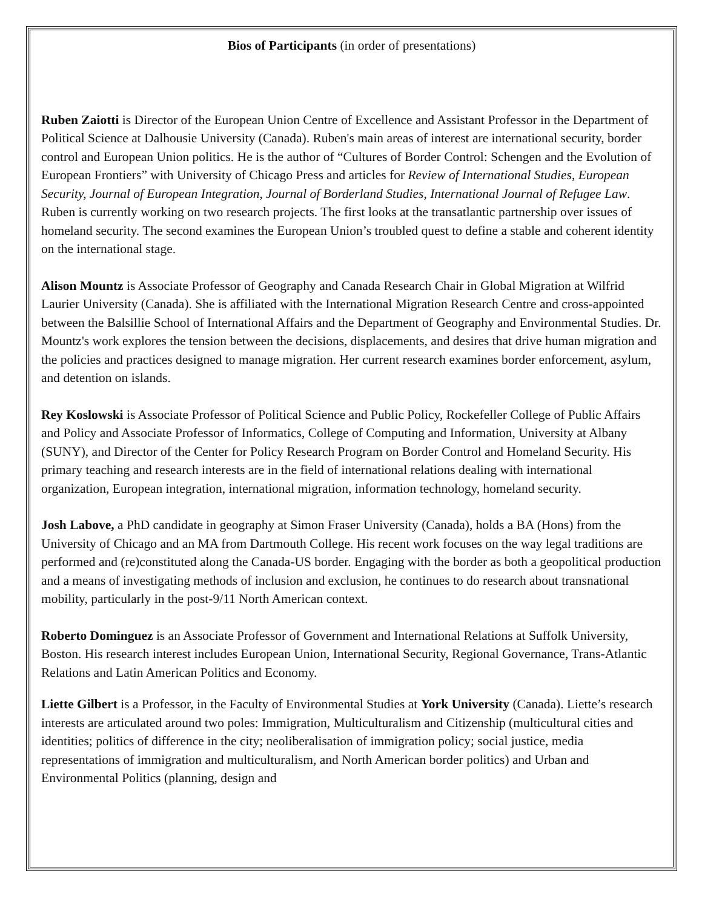Bios of Participants (in order of presentations)
Ruben Zaiotti is Director of the European Union Centre of Excellence and Assistant Professor in the Department of Political Science at Dalhousie University (Canada). Ruben's main areas of interest are international security, border control and European Union politics. He is the author of “Cultures of Border Control: Schengen and the Evolution of European Frontiers” with University of Chicago Press and articles for Review of International Studies, European Security, Journal of European Integration, Journal of Borderland Studies, International Journal of Refugee Law. Ruben is currently working on two research projects. The first looks at the transatlantic partnership over issues of homeland security. The second examines the European Union’s troubled quest to define a stable and coherent identity on the international stage.
Alison Mountz is Associate Professor of Geography and Canada Research Chair in Global Migration at Wilfrid Laurier University (Canada). She is affiliated with the International Migration Research Centre and cross-appointed between the Balsillie School of International Affairs and the Department of Geography and Environmental Studies. Dr. Mountz's work explores the tension between the decisions, displacements, and desires that drive human migration and the policies and practices designed to manage migration. Her current research examines border enforcement, asylum, and detention on islands.
Rey Koslowski is Associate Professor of Political Science and Public Policy, Rockefeller College of Public Affairs and Policy and Associate Professor of Informatics, College of Computing and Information, University at Albany (SUNY), and Director of the Center for Policy Research Program on Border Control and Homeland Security. His primary teaching and research interests are in the field of international relations dealing with international organization, European integration, international migration, information technology, homeland security.
Josh Labove, a PhD candidate in geography at Simon Fraser University (Canada), holds a BA (Hons) from the University of Chicago and an MA from Dartmouth College. His recent work focuses on the way legal traditions are performed and (re)constituted along the Canada-US border. Engaging with the border as both a geopolitical production and a means of investigating methods of inclusion and exclusion, he continues to do research about transnational mobility, particularly in the post-9/11 North American context.
Roberto Dominguez is an Associate Professor of Government and International Relations at Suffolk University, Boston. His research interest includes European Union, International Security, Regional Governance, Trans-Atlantic Relations and Latin American Politics and Economy.
Liette Gilbert is a Professor, in the Faculty of Environmental Studies at York University (Canada). Liette’s research interests are articulated around two poles: Immigration, Multiculturalism and Citizenship (multicultural cities and identities; politics of difference in the city; neoliberalisation of immigration policy; social justice, media representations of immigration and multiculturalism, and North American border politics) and Urban and Environmental Politics (planning, design and